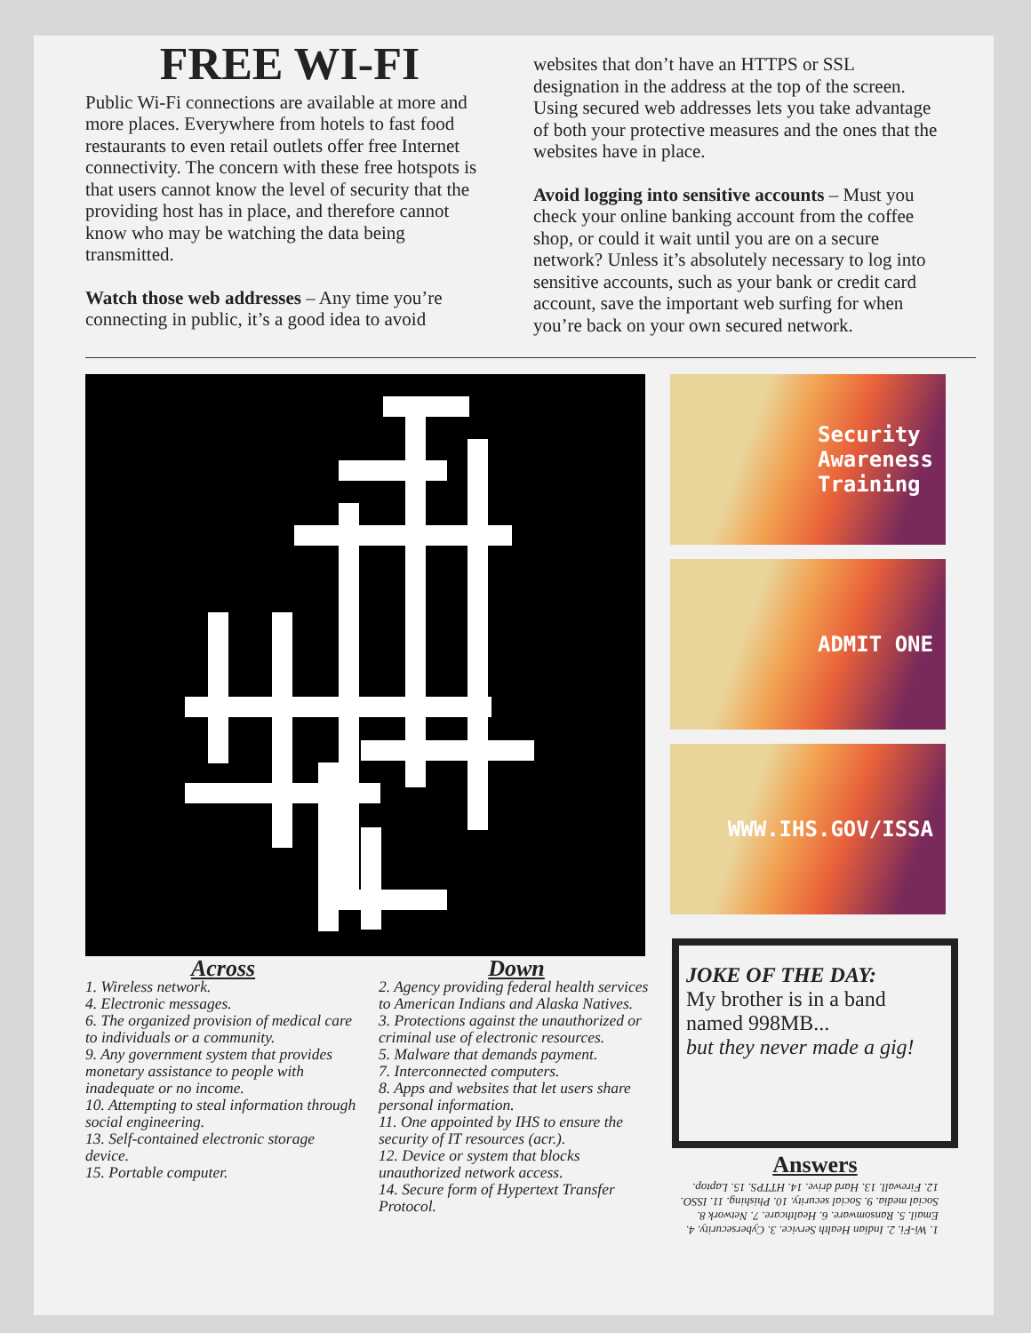FREE WI-FI
Public Wi-Fi connections are available at more and more places. Everywhere from hotels to fast food restaurants to even retail outlets offer free Internet connectivity. The concern with these free hotspots is that users cannot know the level of security that the providing host has in place, and therefore cannot know who may be watching the data being transmitted.
Watch those web addresses – Any time you’re connecting in public, it’s a good idea to avoid
websites that don’t have an HTTPS or SSL designation in the address at the top of the screen. Using secured web addresses lets you take advantage of both your protective measures and the ones that the websites have in place.
Avoid logging into sensitive accounts – Must you check your online banking account from the coffee shop, or could it wait until you are on a secure network? Unless it’s absolutely necessary to log into sensitive accounts, such as your bank or credit card account, save the important web surfing for when you’re back on your own secured network.
Security
Awareness
Training
ADMIT ONE
WWW.IHS.GOV/ISSA
Across
1. Wireless network.
4. Electronic messages.
6. The organized provision of medical care to individuals or a community.
9. Any government system that provides monetary assistance to people with inadequate or no income.
10. Attempting to steal information through social engineering.
13. Self-contained electronic storage device.
15. Portable computer.
Down
2. Agency providing federal health services to American Indians and Alaska Natives.
3. Protections against the unauthorized or criminal use of electronic resources.
5. Malware that demands payment.
7. Interconnected computers.
8. Apps and websites that let users share personal information.
11. One appointed by IHS to ensure the security of IT resources (acr.).
12. Device or system that blocks unauthorized network access.
14. Secure form of Hypertext Transfer Protocol.
JOKE OF THE DAY:
My brother is in a band named 998MB...
but they never made a gig!
Answers
1. Wi-Fi. 2. Indian Health Service. 3. Cybersecurity. 4. Email. 5. Ransomware. 6. Healthcare. 7. Network 8. Social media. 9. Social security. 10. Phishing. 11. ISSO. 12. Firewall. 13. Hard drive. 14. HTTPS. 15. Laptop.